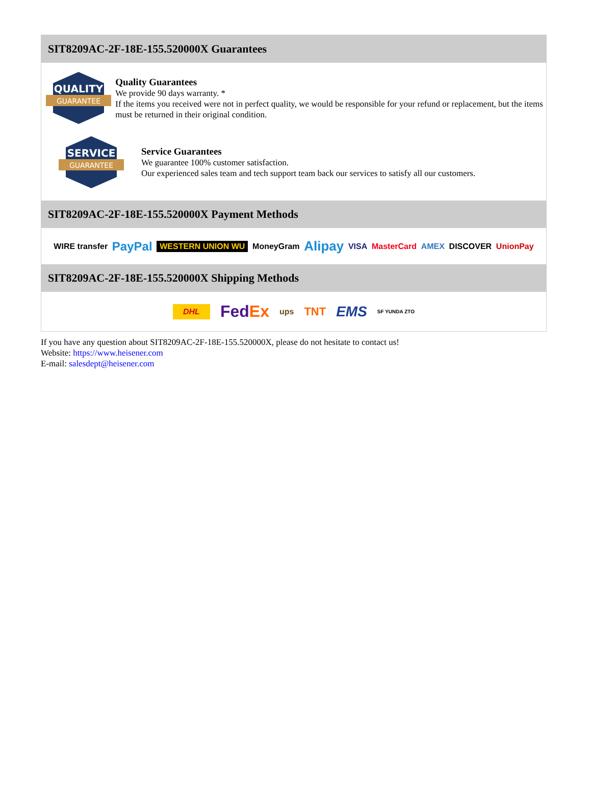SIT8209AC-2F-18E-155.520000X Guarantees
QUALITY
GUARANTEE
Quality Guarantees
We provide 90 days warranty. *
If the items you received were not in perfect quality, we would be responsible for your refund or replacement, but the items must be returned in their original condition.
SERVICE
GUARANTEE
Service Guarantees
We guarantee 100% customer satisfaction.
Our experienced sales team and tech support team back our services to satisfy all our customers.
SIT8209AC-2F-18E-155.520000X Payment Methods
WIRE transfer PayPal WESTERN UNION WU MoneyGram Alipay VISA MasterCard AMEX DISCOVER UnionPay
SIT8209AC-2F-18E-155.520000X Shipping Methods
DHL FedEx ups TNT EMS SF YUNDA ZTO
If you have any question about SIT8209AC-2F-18E-155.520000X, please do not hesitate to contact us!
Website: https://www.heisener.com
E-mail: salesdept@heisener.com